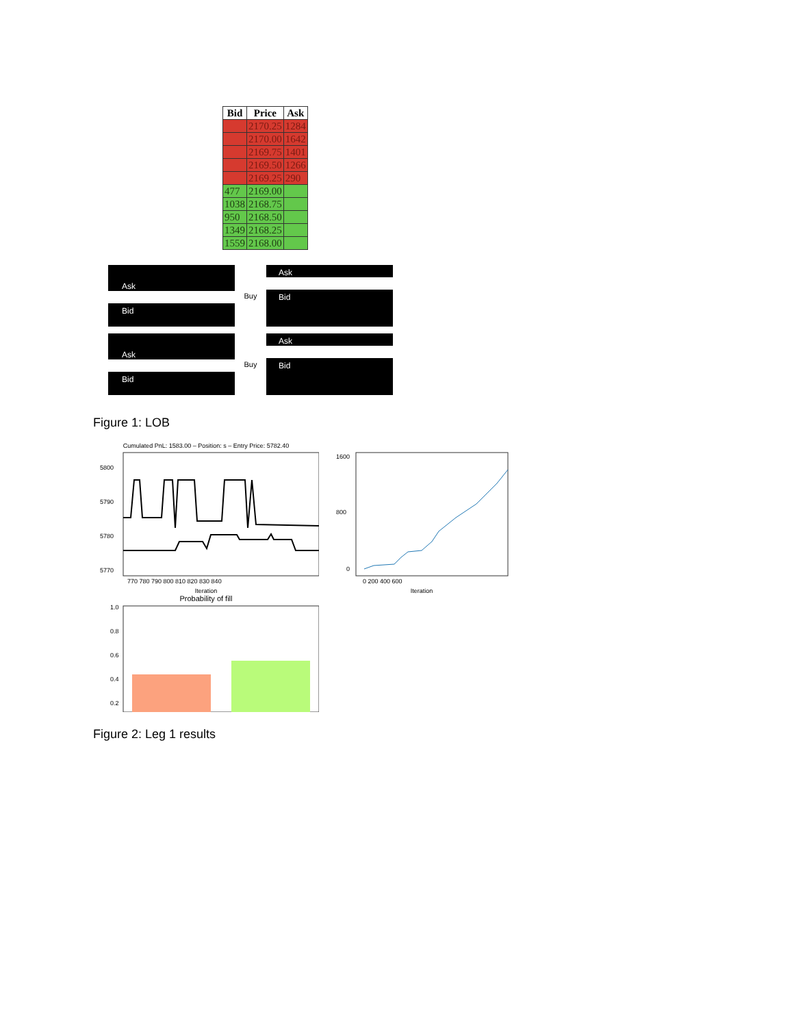| Bid | Price | Ask |
| --- | --- | --- |
| | 2170.25 | 1284 |
| | 2170.00 | 1642 |
| | 2169.75 | 1401 |
| | 2169.50 | 1266 |
| | 2169.25 | 290 |
| 477 | 2169.00 | |
| 1038 | 2168.75 | |
| 950 | 2168.50 | |
| 1349 | 2168.25 | |
| 1559 | 2168.00 | |
Ask
Bid
Buy
Ask
Bid
Ask
Bid
Buy
Ask
Bid
Figure 1: LOB
Cumulated PnL: 1583.00 – Position: s – Entry Price: 5782.40
5800
5790
5780
5770
770 780 790 800 810 820 830 840
Iteration
Probability of fill
1.0
0.8
0.6
0.4
0.2
1600
800
0
0 200 400 600
Iteration
Figure 2: Leg 1 results